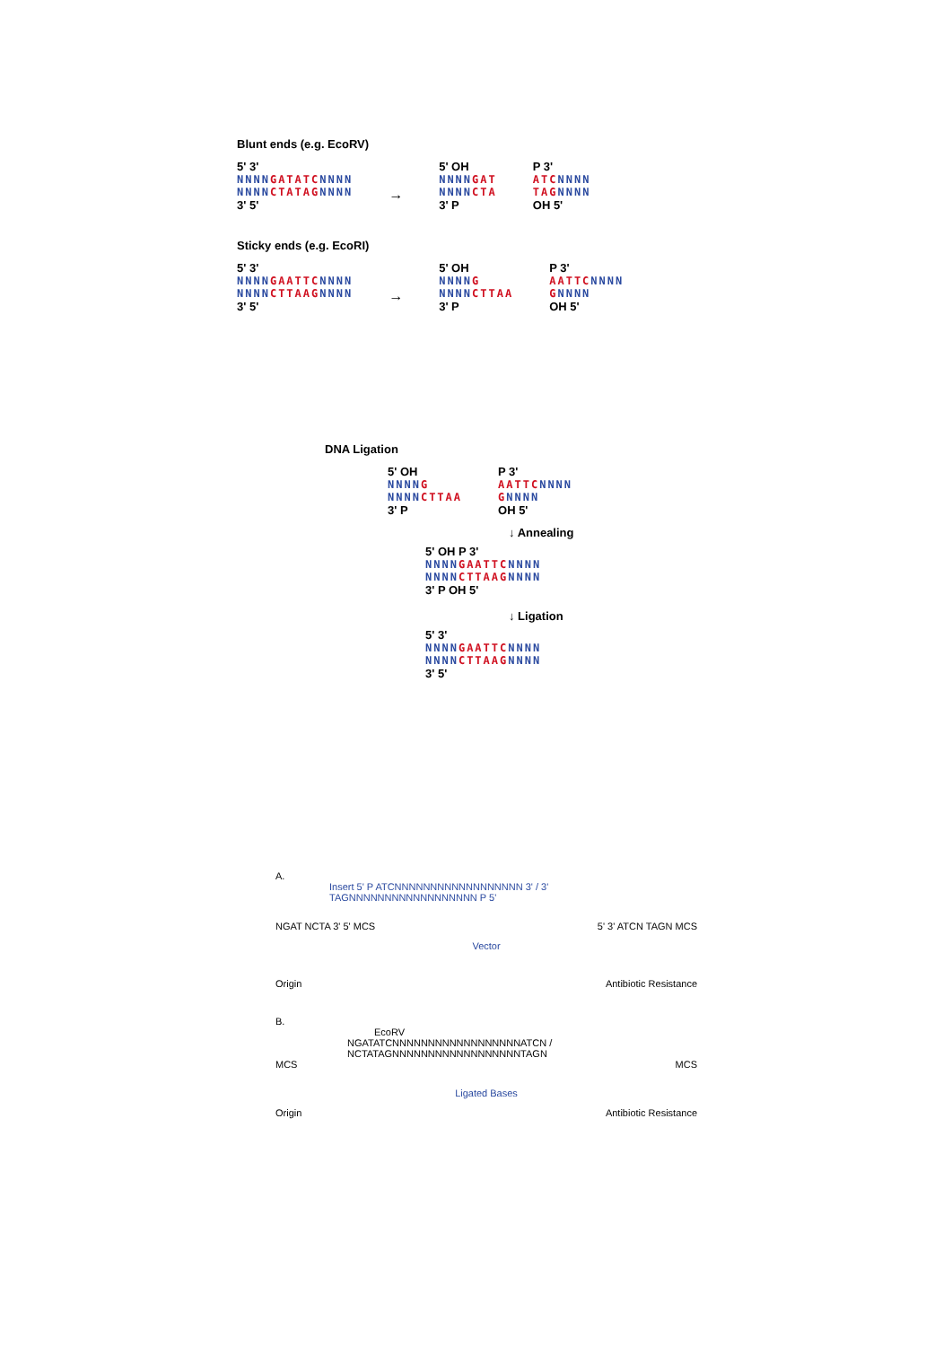Blunt ends (e.g. EcoRV)
5' 3'
NNNN GATATC NNNN
NNNN CTATAG NNNN
3' 5'
→
5' OH
NNNN GAT
NNNN CTA
3' P
P 3'
ATC NNNN
TAG NNNN
OH 5'
Sticky ends (e.g. EcoRI)
5' 3'
NNNN GAATTC NNNN
NNNN CTTAAG NNNN
3' 5'
→
5' OH
NNNN G
NNNN CTTAA
3' P
P 3'
AATTC NNNN
GNNNN
OH 5'
DNA Ligation
5' OH
NNNN G
NNNN CTTAA
3' P
P 3'
AATTC NNNN
GNNNN
OH 5'
↓ Annealing
5' OH P 3'
NNNN GAATTC NNNN
NNNN CTTAAG NNNN
3' P OH 5'
↓ Ligation
5' 3'
NNNN GAATTC NNNN
NNNN CTTAAG NNNN
3' 5'
A.
Insert 5' P ATCNNNNNNNNNNNNNNNNNN 3' / 3' TAGNNNNNNNNNNNNNNNNNN P 5'
NGAT NCTA 3' 5' MCS 5' 3' ATCN TAGN MCS
Vector
Origin Antibiotic Resistance
B.
EcoRV
NGATATCNNNNNNNNNNNNNNNNNNATCN / NCTATAGNNNNNNNNNNNNNNNNNNTAGN
MCS MCS
Ligated Bases
Origin Antibiotic Resistance